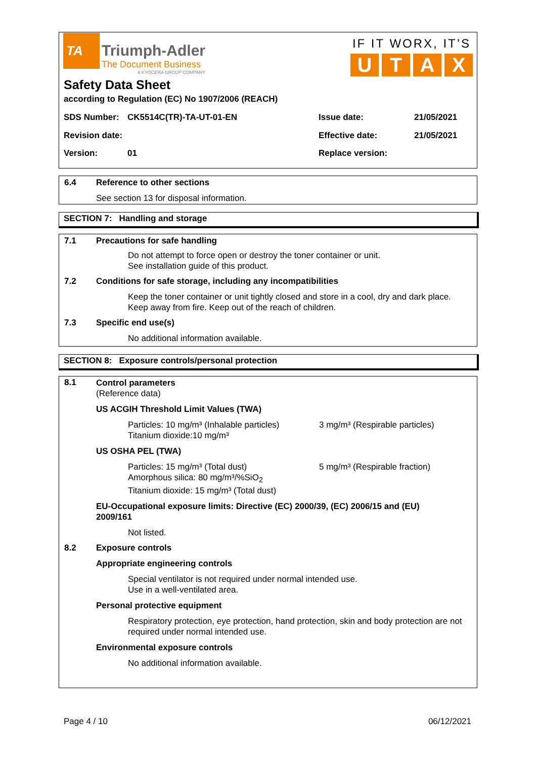TA
Triumph-Adler
The Document Business
A KYOCERA GROUP COMPANY
IF IT WORX, IT’S
UTAX
Safety Data Sheet
according to Regulation (EC) No 1907/2006 (REACH)
SDS Number: CK5514C(TR)-TA-UT-01-EN Issue date: 21/05/2021
Revision date: Effective date: 21/05/2021
Version: 01 Replace version:
6.4 Reference to other sections
See section 13 for disposal information.
SECTION 7: Handling and storage
7.1 Precautions for safe handling
Do not attempt to force open or destroy the toner container or unit.
See installation guide of this product.
7.2 Conditions for safe storage, including any incompatibilities
Keep the toner container or unit tightly closed and store in a cool, dry and dark place.
Keep away from fire. Keep out of the reach of children.
7.3 Specific end use(s)
No additional information available.
SECTION 8: Exposure controls/personal protection
8.1
Control parameters
(Reference data)
US ACGIH Threshold Limit Values (TWA)
Particles: 10 mg/m³ (Inhalable particles)
Titanium dioxide:10 mg/m³
3 mg/m³ (Respirable particles)
US OSHA PEL (TWA)
Particles: 15 mg/m³ (Total dust)
Amorphous silica: 80 mg/m³/%SiO<sub>2</sub>
Titanium dioxide: 15 mg/m³ (Total dust)
5 mg/m³ (Respirable fraction)
EU-Occupational exposure limits: Directive (EC) 2000/39, (EC) 2006/15 and (EU) 2009/161
Not listed.
8.2 Exposure controls
Appropriate engineering controls
Special ventilator is not required under normal intended use.
Use in a well-ventilated area.
Personal protective equipment
Respiratory protection, eye protection, hand protection, skin and body protection are not required under normal intended use.
Environmental exposure controls
No additional information available.
Page 4 / 10 06/12/2021